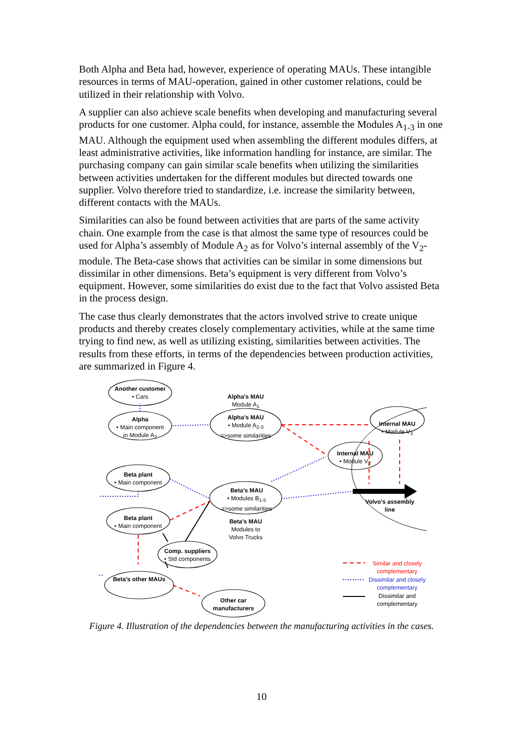Both Alpha and Beta had, however, experience of operating MAUs. These intangible resources in terms of MAU-operation, gained in other customer relations, could be utilized in their relationship with Volvo.
A supplier can also achieve scale benefits when developing and manufacturing several products for one customer. Alpha could, for instance, assemble the Modules A<sub>1-3</sub> in one MAU. Although the equipment used when assembling the different modules differs, at least administrative activities, like information handling for instance, are similar. The purchasing company can gain similar scale benefits when utilizing the similarities between activities undertaken for the different modules but directed towards one supplier. Volvo therefore tried to standardize, i.e. increase the similarity between, different contacts with the MAUs.
Similarities can also be found between activities that are parts of the same activity chain. One example from the case is that almost the same type of resources could be used for Alpha’s assembly of Module A<sub>2</sub> as for Volvo’s internal assembly of the V<sub>2</sub>-module. The Beta-case shows that activities can be similar in some dimensions but dissimilar in other dimensions. Beta’s equipment is very different from Volvo’s equipment. However, some similarities do exist due to the fact that Volvo assisted Beta in the process design.
The case thus clearly demonstrates that the actors involved strive to create unique products and thereby creates closely complementary activities, while at the same time trying to find new, as well as utilizing existing, similarities between activities. The results from these efforts, in terms of the dependencies between production activities, are summarized in Figure 4.
Another customer
• Cars
Alpha
• Main component
in Module A<sub>2</sub>
Beta plant
• Main component
Beta plant
• Main component
Comp. suppliers
• Std components
Beta’s other MAUs
Other car
manufacturers
Alpha’s MAU
Module A<sub>1</sub>
Alpha’s MAU
• Module A<sub>2-3</sub>
=>some similarities
Beta’s MAU
• Modules B<sub>1-5</sub>
=>some similarities
Beta’s MAU
Modules to
Volvo Trucks
Internal MAU
• Module V<sub>3</sub>
Internal MAU
• Module V<sub>2</sub>
Volvo’s assembly
line
Similar and closely complementary
Dissimilar and closely complementary
Dissimilar and complementary
Figure 4. Illustration of the dependencies between the manufacturing activities in the cases.
10